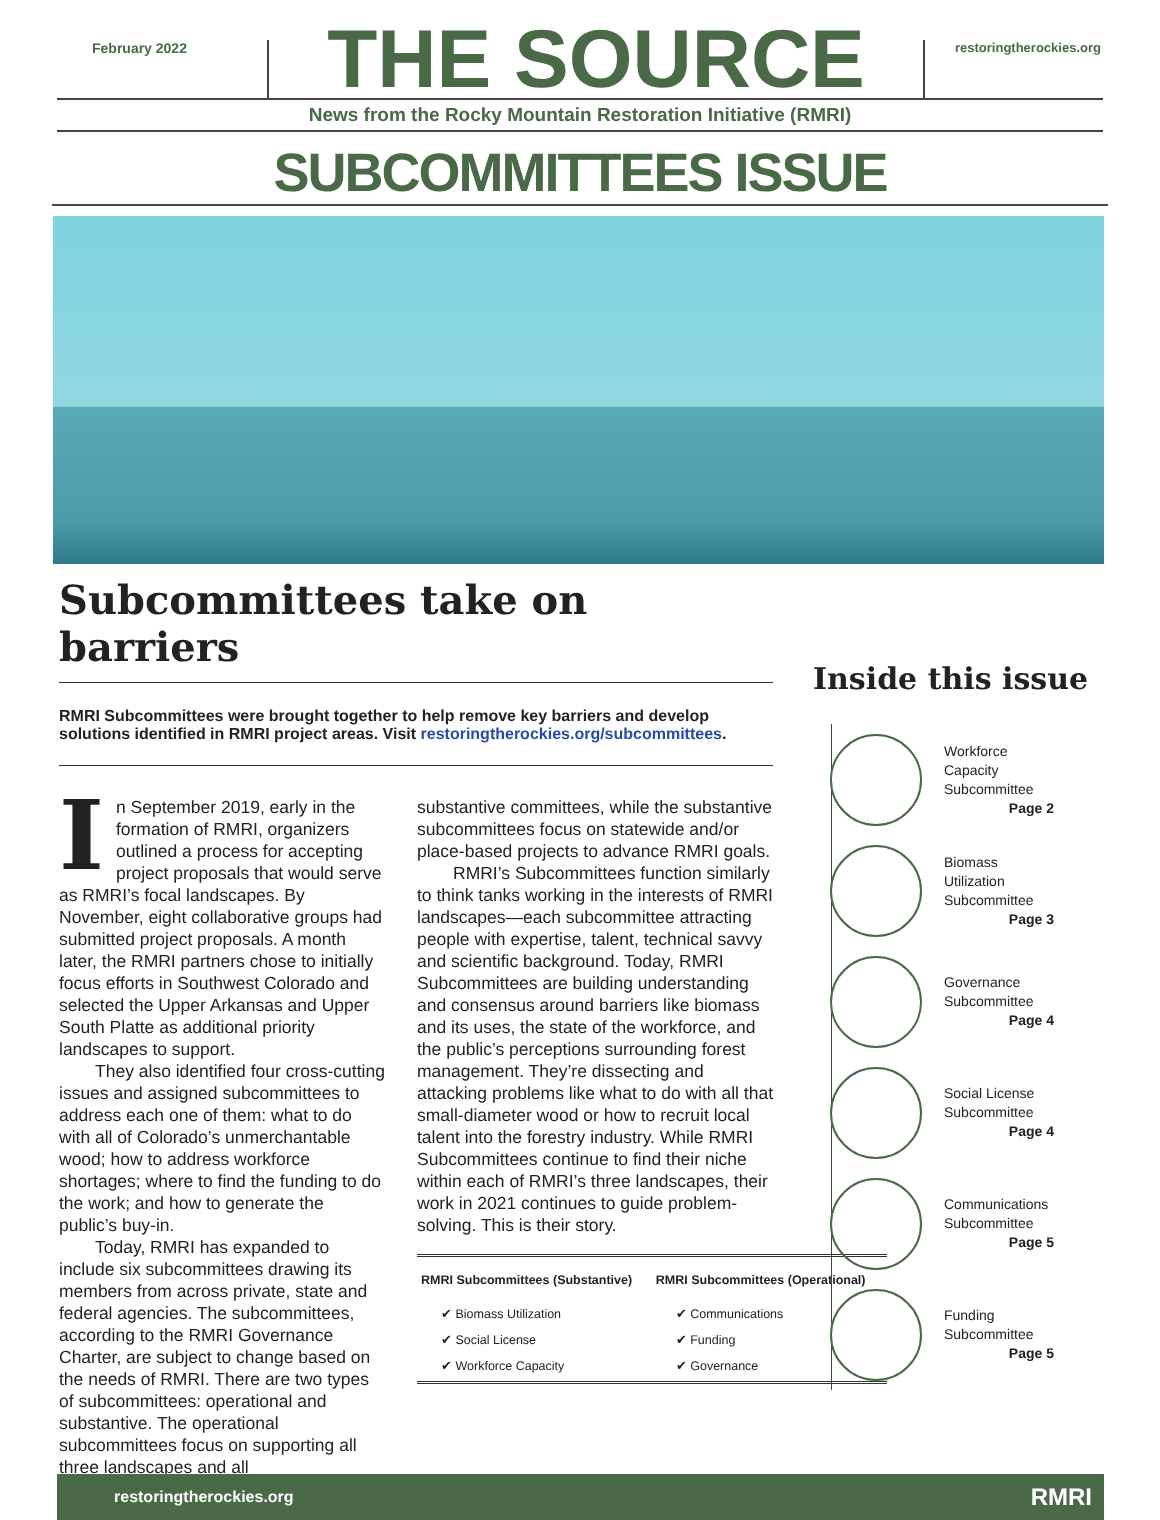February 2022
THE SOURCE
restoringtherockies.org
News from the Rocky Mountain Restoration Initiative (RMRI)
SUBCOMMITTEES ISSUE
Subcommittees take on barriers
RMRI Subcommittees were brought together to help remove key barriers and develop solutions identified in RMRI project areas. Visit restoringtherockies.org/subcommittees.
In September 2019, early in the formation of RMRI, organizers outlined a process for accepting project proposals that would serve as RMRI’s focal landscapes. By November, eight collaborative groups had submitted project proposals. A month later, the RMRI partners chose to initially focus efforts in Southwest Colorado and selected the Upper Arkansas and Upper South Platte as additional priority landscapes to support.
They also identified four cross-cutting issues and assigned subcommittees to address each one of them: what to do with all of Colorado’s unmerchantable wood; how to address workforce shortages; where to find the funding to do the work; and how to generate the public’s buy-in.
Today, RMRI has expanded to include six subcommittees drawing its members from across private, state and federal agencies. The subcommittees, according to the RMRI Governance Charter, are subject to change based on the needs of RMRI. There are two types of subcommittees: operational and substantive. The operational subcommittees focus on supporting all three landscapes and all
substantive committees, while the substantive subcommittees focus on statewide and/or place-based projects to advance RMRI goals.
RMRI’s Subcommittees function similarly to think tanks working in the interests of RMRI landscapes—each subcommittee attracting people with expertise, talent, technical savvy and scientific background. Today, RMRI Subcommittees are building understanding and consensus around barriers like biomass and its uses, the state of the workforce, and the public’s perceptions surrounding forest management. They’re dissecting and attacking problems like what to do with all that small-diameter wood or how to recruit local talent into the forestry industry. While RMRI Subcommittees continue to find their niche within each of RMRI’s three landscapes, their work in 2021 continues to guide problem-solving. This is their story.
| RMRI Subcommittees (Substantive) | RMRI Subcommittees (Operational) |
| --- | --- |
| ✔ Biomass Utilization | ✔ Communications |
| ✔ Social License | ✔ Funding |
| ✔ Workforce Capacity | ✔ Governance |
Inside this issue
Workforce Capacity Subcommittee
Page 2
Biomass Utilization Subcommittee
Page 3
Governance Subcommittee
Page 4
Social License Subcommittee
Page 4
Communications Subcommittee
Page 5
Funding Subcommittee
Page 5
restoringtherockies.org RMRI